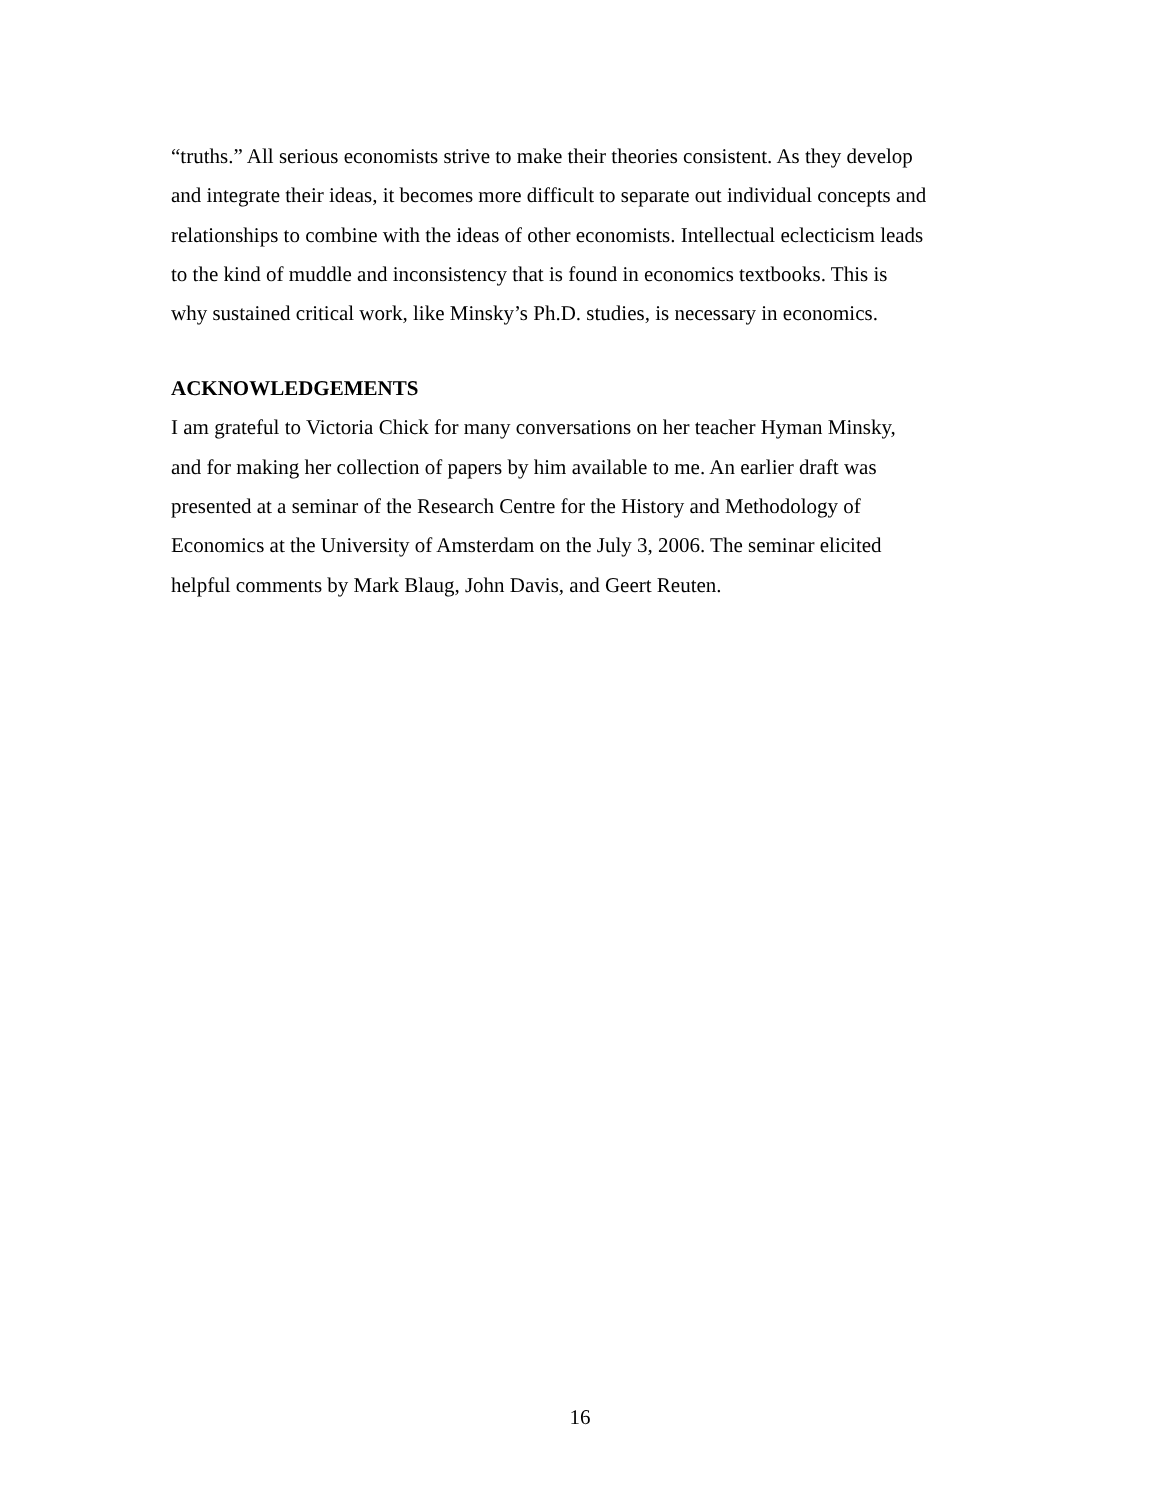“truths.” All serious economists strive to make their theories consistent. As they develop
and integrate their ideas, it becomes more difficult to separate out individual concepts and
relationships to combine with the ideas of other economists. Intellectual eclecticism leads
to the kind of muddle and inconsistency that is found in economics textbooks. This is
why sustained critical work, like Minsky’s Ph.D. studies, is necessary in economics.
ACKNOWLEDGEMENTS
I am grateful to Victoria Chick for many conversations on her teacher Hyman Minsky,
and for making her collection of papers by him available to me. An earlier draft was
presented at a seminar of the Research Centre for the History and Methodology of
Economics at the University of Amsterdam on the July 3, 2006. The seminar elicited
helpful comments by Mark Blaug, John Davis, and Geert Reuten.
16